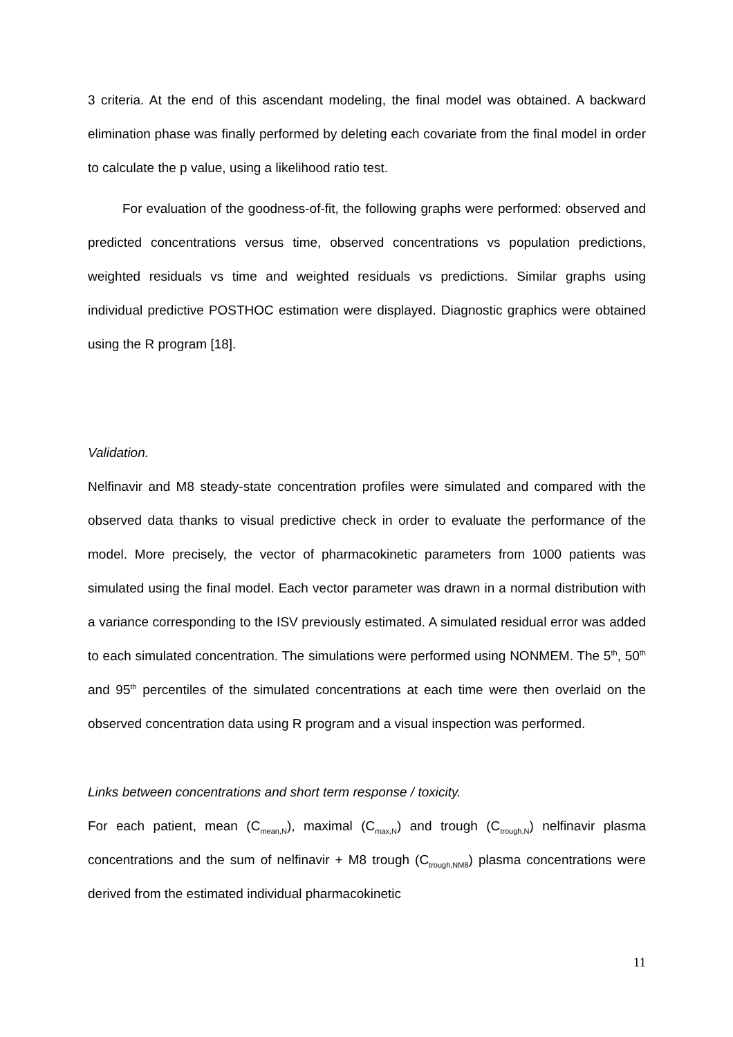3 criteria. At the end of this ascendant modeling, the final model was obtained. A backward elimination phase was finally performed by deleting each covariate from the final model in order to calculate the p value, using a likelihood ratio test.
For evaluation of the goodness-of-fit, the following graphs were performed: observed and predicted concentrations versus time, observed concentrations vs population predictions, weighted residuals vs time and weighted residuals vs predictions. Similar graphs using individual predictive POSTHOC estimation were displayed. Diagnostic graphics were obtained using the R program [18].
Validation.
Nelfinavir and M8 steady-state concentration profiles were simulated and compared with the observed data thanks to visual predictive check in order to evaluate the performance of the model. More precisely, the vector of pharmacokinetic parameters from 1000 patients was simulated using the final model. Each vector parameter was drawn in a normal distribution with a variance corresponding to the ISV previously estimated. A simulated residual error was added to each simulated concentration. The simulations were performed using NONMEM. The 5<sup>th</sup>, 50<sup>th</sup> and 95<sup>th</sup> percentiles of the simulated concentrations at each time were then overlaid on the observed concentration data using R program and a visual inspection was performed.
Links between concentrations and short term response / toxicity.
For each patient, mean (C<sub>mean,N</sub>), maximal (C<sub>max,N</sub>) and trough (C<sub>trough,N</sub>) nelfinavir plasma concentrations and the sum of nelfinavir + M8 trough (C<sub>trough,NM8</sub>) plasma concentrations were derived from the estimated individual pharmacokinetic
11